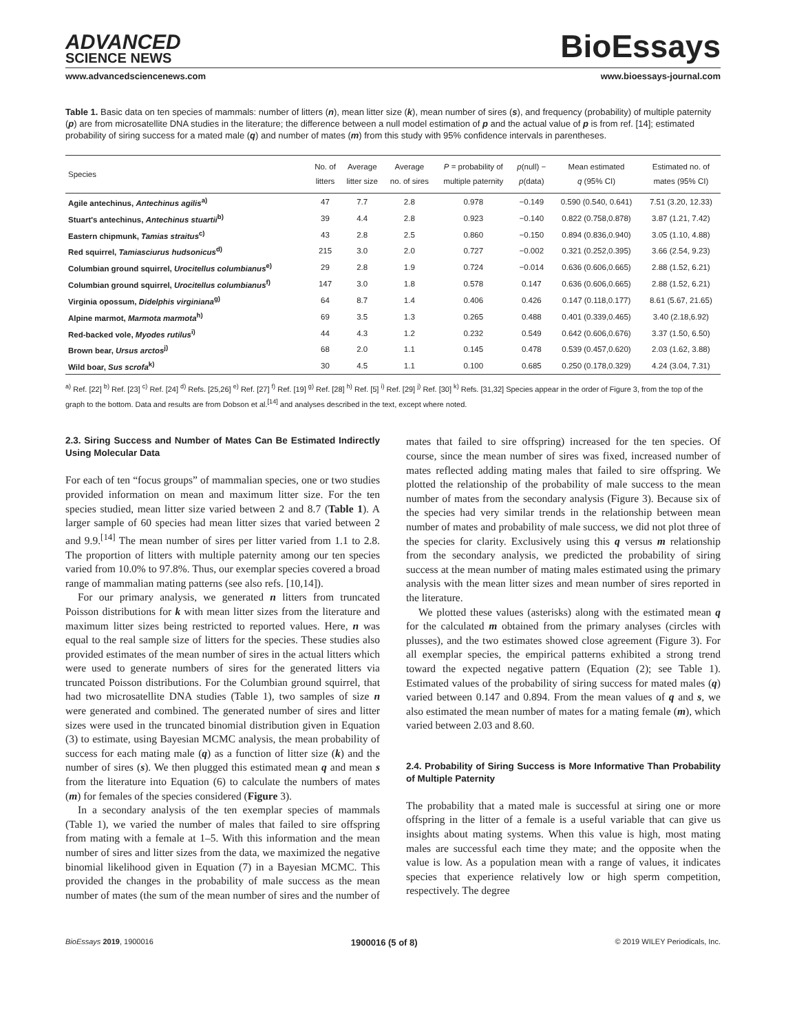ADVANCED
SCIENCE NEWS
BioEssays
www.advancedsciencenews.com www.bioessays-journal.com
Table 1. Basic data on ten species of mammals: number of litters (n), mean litter size (k), mean number of sires (s), and frequency (probability) of multiple paternity (p) are from microsatellite DNA studies in the literature; the difference between a null model estimation of p and the actual value of p is from ref. [14]; estimated probability of siring success for a mated male (q) and number of mates (m) from this study with 95% confidence intervals in parentheses.
| Species | No. of litters | Average litter size | Average no. of sires | P = probability of multiple paternity | p (null) − p (data) | Mean estimated q (95% CI) | Estimated no. of mates (95% CI) |
| --- | --- | --- | --- | --- | --- | --- | --- |
| Agile antechinus, Antechinus agilis<sup>a)</sup> | 47 | 7.7 | 2.8 | 0.978 | −0.149 | 0.590 (0.540, 0.641) | 7.51 (3.20, 12.33) |
| Stuart's antechinus, Antechinus stuartii<sup>b)</sup> | 39 | 4.4 | 2.8 | 0.923 | −0.140 | 0.822 (0.758,0.878) | 3.87 (1.21, 7.42) |
| Eastern chipmunk, Tamias straitus<sup>c)</sup> | 43 | 2.8 | 2.5 | 0.860 | −0.150 | 0.894 (0.836,0.940) | 3.05 (1.10, 4.88) |
| Red squirrel, Tamiasciurus hudsonicus<sup>d)</sup> | 215 | 3.0 | 2.0 | 0.727 | −0.002 | 0.321 (0.252,0.395) | 3.66 (2.54, 9.23) |
| Columbian ground squirrel, Urocitellus columbianus<sup>e)</sup> | 29 | 2.8 | 1.9 | 0.724 | −0.014 | 0.636 (0.606,0.665) | 2.88 (1.52, 6.21) |
| Columbian ground squirrel, Urocitellus columbianus<sup>f)</sup> | 147 | 3.0 | 1.8 | 0.578 | 0.147 | 0.636 (0.606,0.665) | 2.88 (1.52, 6.21) |
| Virginia opossum, Didelphis virginiana<sup>g)</sup> | 64 | 8.7 | 1.4 | 0.406 | 0.426 | 0.147 (0.118,0.177) | 8.61 (5.67, 21.65) |
| Alpine marmot, Marmota marmota<sup>h)</sup> | 69 | 3.5 | 1.3 | 0.265 | 0.488 | 0.401 (0.339,0.465) | 3.40 (2.18,6.92) |
| Red-backed vole, Myodes rutilus<sup>i)</sup> | 44 | 4.3 | 1.2 | 0.232 | 0.549 | 0.642 (0.606,0.676) | 3.37 (1.50, 6.50) |
| Brown bear, Ursus arctos<sup>j)</sup> | 68 | 2.0 | 1.1 | 0.145 | 0.478 | 0.539 (0.457,0.620) | 2.03 (1.62, 3.88) |
| Wild boar, Sus scrofa<sup>k)</sup> | 30 | 4.5 | 1.1 | 0.100 | 0.685 | 0.250 (0.178,0.329) | 4.24 (3.04, 7.31) |
<sup>a)</sup> Ref. [22] <sup>b)</sup> Ref. [23] <sup>c)</sup> Ref. [24] <sup>d)</sup> Refs. [25,26] <sup>e)</sup> Ref. [27] <sup>f)</sup> Ref. [19] <sup>g)</sup> Ref. [28] <sup>h)</sup> Ref. [5] <sup>i)</sup> Ref. [29] <sup>j)</sup> Ref. [30] <sup>k)</sup> Refs. [31,32] Species appear in the order of Figure 3, from the top of the graph to the bottom. Data and results are from Dobson et al.<sup>[14]</sup> and analyses described in the text, except where noted.
2.3. Siring Success and Number of Mates Can Be Estimated Indirectly Using Molecular Data
For each of ten “focus groups” of mammalian species, one or two studies provided information on mean and maximum litter size. For the ten species studied, mean litter size varied between 2 and 8.7 (Table 1). A larger sample of 60 species had mean litter sizes that varied between 2 and 9.9.<sup>[14]</sup> The mean number of sires per litter varied from 1.1 to 2.8. The proportion of litters with multiple paternity among our ten species varied from 10.0% to 97.8%. Thus, our exemplar species covered a broad range of mammalian mating patterns (see also refs. [10,14]).
For our primary analysis, we generated n litters from truncated Poisson distributions for k with mean litter sizes from the literature and maximum litter sizes being restricted to reported values. Here, n was equal to the real sample size of litters for the species. These studies also provided estimates of the mean number of sires in the actual litters which were used to generate numbers of sires for the generated litters via truncated Poisson distributions. For the Columbian ground squirrel, that had two microsatellite DNA studies (Table 1), two samples of size n were generated and combined. The generated number of sires and litter sizes were used in the truncated binomial distribution given in Equation (3) to estimate, using Bayesian MCMC analysis, the mean probability of success for each mating male (q) as a function of litter size (k) and the number of sires (s). We then plugged this estimated mean q and mean s from the literature into Equation (6) to calculate the numbers of mates (m) for females of the species considered (Figure 3).
In a secondary analysis of the ten exemplar species of mammals (Table 1), we varied the number of males that failed to sire offspring from mating with a female at 1–5. With this information and the mean number of sires and litter sizes from the data, we maximized the negative binomial likelihood given in Equation (7) in a Bayesian MCMC. This provided the changes in the probability of male success as the mean number of mates (the sum of the mean number of sires and the number of mates that failed to sire offspring) increased for the ten species. Of course, since the mean number of sires was fixed, increased number of mates reflected adding mating males that failed to sire offspring. We plotted the relationship of the probability of male success to the mean number of mates from the secondary analysis (Figure 3). Because six of the species had very similar trends in the relationship between mean number of mates and probability of male success, we did not plot three of the species for clarity. Exclusively using this q versus m relationship from the secondary analysis, we predicted the probability of siring success at the mean number of mating males estimated using the primary analysis with the mean litter sizes and mean number of sires reported in the literature.
We plotted these values (asterisks) along with the estimated mean q for the calculated m obtained from the primary analyses (circles with plusses), and the two estimates showed close agreement (Figure 3). For all exemplar species, the empirical patterns exhibited a strong trend toward the expected negative pattern (Equation (2); see Table 1). Estimated values of the probability of siring success for mated males (q) varied between 0.147 and 0.894. From the mean values of q and s, we also estimated the mean number of mates for a mating female (m), which varied between 2.03 and 8.60.
2.4. Probability of Siring Success is More Informative Than Probability of Multiple Paternity
The probability that a mated male is successful at siring one or more offspring in the litter of a female is a useful variable that can give us insights about mating systems. When this value is high, most mating males are successful each time they mate; and the opposite when the value is low. As a population mean with a range of values, it indicates species that experience relatively low or high sperm competition, respectively. The degree
BioEssays 2019, 1900016 1900016 (5 of 8) © 2019 WILEY Periodicals, Inc.